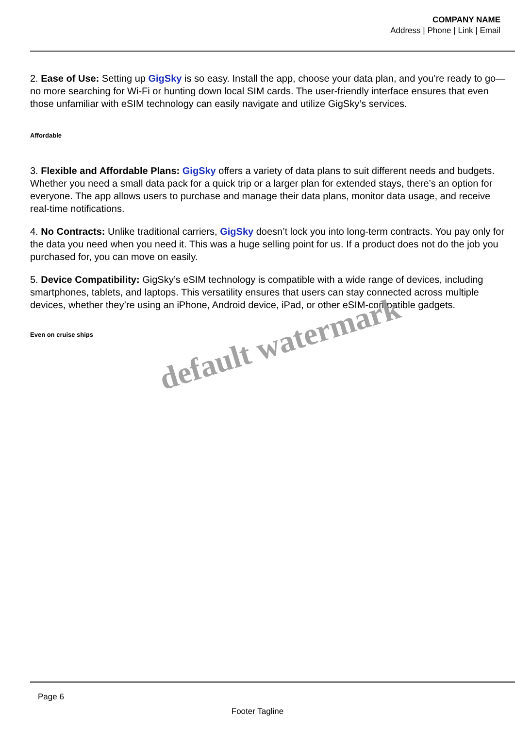COMPANY NAME
Address | Phone | Link | Email
2. Ease of Use: Setting up GigSky is so easy. Install the app, choose your data plan, and you’re ready to go—no more searching for Wi-Fi or hunting down local SIM cards. The user-friendly interface ensures that even those unfamiliar with eSIM technology can easily navigate and utilize GigSky’s services.
Affordable
3. Flexible and Affordable Plans: GigSky offers a variety of data plans to suit different needs and budgets. Whether you need a small data pack for a quick trip or a larger plan for extended stays, there’s an option for everyone. The app allows users to purchase and manage their data plans, monitor data usage, and receive real-time notifications.
4. No Contracts: Unlike traditional carriers, GigSky doesn’t lock you into long-term contracts. You pay only for the data you need when you need it. This was a huge selling point for us. If a product does not do the job you purchased for, you can move on easily.
5. Device Compatibility: GigSky’s eSIM technology is compatible with a wide range of devices, including smartphones, tablets, and laptops. This versatility ensures that users can stay connected across multiple devices, whether they’re using an iPhone, Android device, iPad, or other eSIM-compatible gadgets.
Even on cruise ships
default watermark
Page 6
Footer Tagline